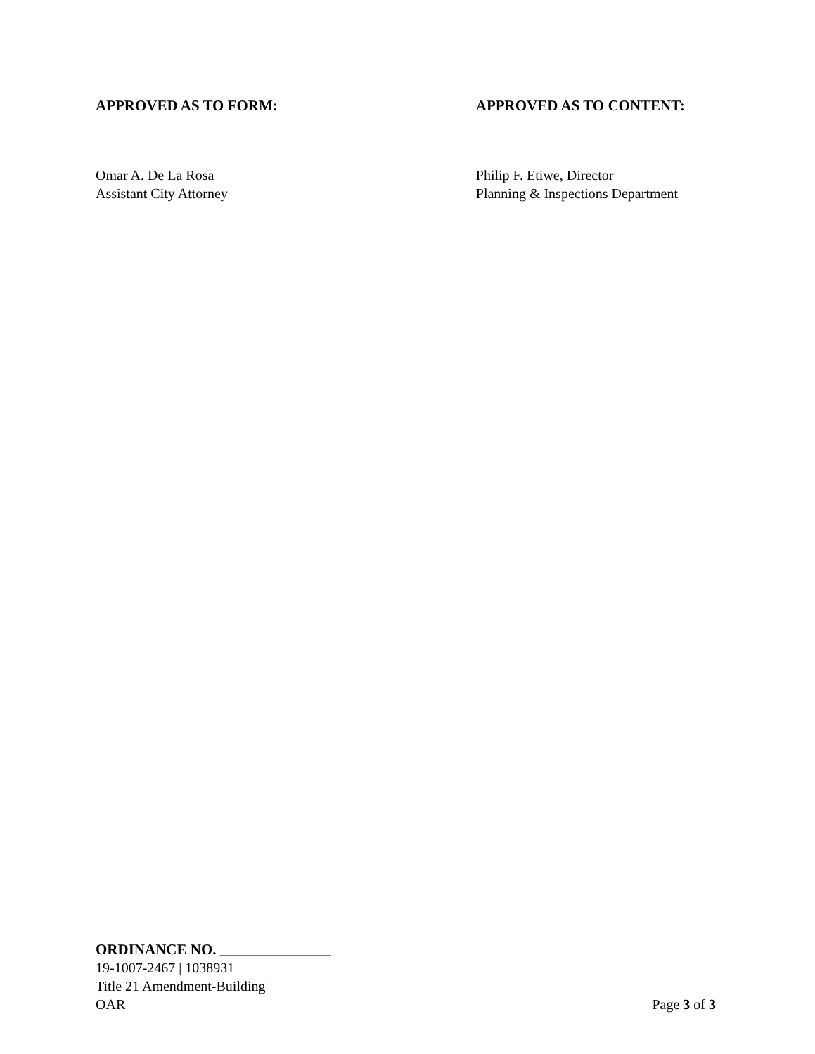APPROVED AS TO FORM:
Omar A. De La Rosa
Assistant City Attorney
APPROVED AS TO CONTENT:
Philip F. Etiwe, Director
Planning & Inspections Department
ORDINANCE NO. _______________
19-1007-2467 | 1038931
Title 21 Amendment-Building
OAR Page 3 of 3